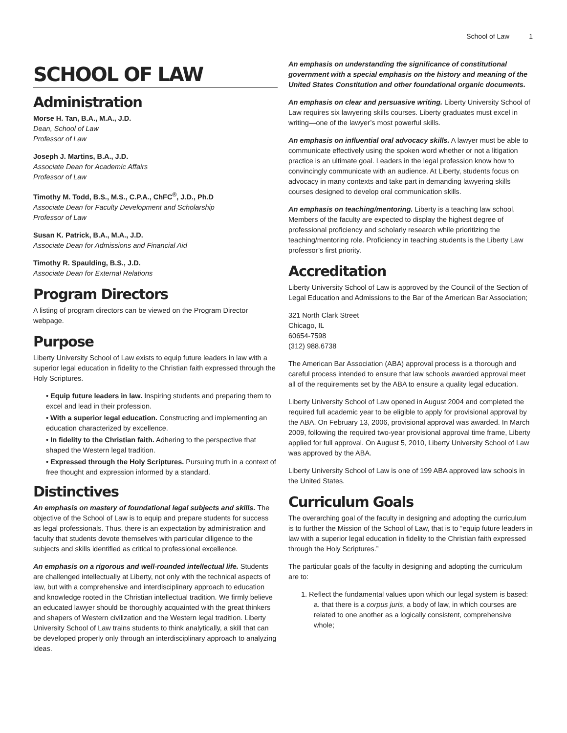School of Law 1
SCHOOL OF LAW
Administration
Morse H. Tan, B.A., M.A., J.D.
Dean, School of Law
Professor of Law
Joseph J. Martins, B.A., J.D.
Associate Dean for Academic Affairs
Professor of Law
Timothy M. Todd, B.S., M.S., C.P.A., ChFC<sup>®</sup>, J.D., Ph.D
Associate Dean for Faculty Development and Scholarship
Professor of Law
Susan K. Patrick, B.A., M.A., J.D.
Associate Dean for Admissions and Financial Aid
Timothy R. Spaulding, B.S., J.D.
Associate Dean for External Relations
Program Directors
A listing of program directors can be viewed on the Program Director webpage.
Purpose
Liberty University School of Law exists to equip future leaders in law with a superior legal education in fidelity to the Christian faith expressed through the Holy Scriptures.
• Equip future leaders in law. Inspiring students and preparing them to excel and lead in their profession.
• With a superior legal education. Constructing and implementing an education characterized by excellence.
• In fidelity to the Christian faith. Adhering to the perspective that shaped the Western legal tradition.
• Expressed through the Holy Scriptures. Pursuing truth in a context of free thought and expression informed by a standard.
Distinctives
An emphasis on mastery of foundational legal subjects and skills. The objective of the School of Law is to equip and prepare students for success as legal professionals. Thus, there is an expectation by administration and faculty that students devote themselves with particular diligence to the subjects and skills identified as critical to professional excellence.
An emphasis on a rigorous and well-rounded intellectual life. Students are challenged intellectually at Liberty, not only with the technical aspects of law, but with a comprehensive and interdisciplinary approach to education and knowledge rooted in the Christian intellectual tradition. We firmly believe an educated lawyer should be thoroughly acquainted with the great thinkers and shapers of Western civilization and the Western legal tradition. Liberty University School of Law trains students to think analytically, a skill that can be developed properly only through an interdisciplinary approach to analyzing ideas.
An emphasis on understanding the significance of constitutional government with a special emphasis on the history and meaning of the United States Constitution and other foundational organic documents.
An emphasis on clear and persuasive writing. Liberty University School of Law requires six lawyering skills courses. Liberty graduates must excel in writing—one of the lawyer’s most powerful skills.
An emphasis on influential oral advocacy skills. A lawyer must be able to communicate effectively using the spoken word whether or not a litigation practice is an ultimate goal. Leaders in the legal profession know how to convincingly communicate with an audience. At Liberty, students focus on advocacy in many contexts and take part in demanding lawyering skills courses designed to develop oral communication skills.
An emphasis on teaching/mentoring. Liberty is a teaching law school. Members of the faculty are expected to display the highest degree of professional proficiency and scholarly research while prioritizing the teaching/mentoring role. Proficiency in teaching students is the Liberty Law professor’s first priority.
Accreditation
Liberty University School of Law is approved by the Council of the Section of Legal Education and Admissions to the Bar of the American Bar Association;
321 North Clark Street
Chicago, IL
60654-7598
(312) 988.6738
The American Bar Association (ABA) approval process is a thorough and careful process intended to ensure that law schools awarded approval meet all of the requirements set by the ABA to ensure a quality legal education.
Liberty University School of Law opened in August 2004 and completed the required full academic year to be eligible to apply for provisional approval by the ABA. On February 13, 2006, provisional approval was awarded. In March 2009, following the required two-year provisional approval time frame, Liberty applied for full approval. On August 5, 2010, Liberty University School of Law was approved by the ABA.
Liberty University School of Law is one of 199 ABA approved law schools in the United States.
Curriculum Goals
The overarching goal of the faculty in designing and adopting the curriculum is to further the Mission of the School of Law, that is to “equip future leaders in law with a superior legal education in fidelity to the Christian faith expressed through the Holy Scriptures.”
The particular goals of the faculty in designing and adopting the curriculum are to:
1. Reflect the fundamental values upon which our legal system is based:
a. that there is a corpus juris, a body of law, in which courses are related to one another as a logically consistent, comprehensive whole;